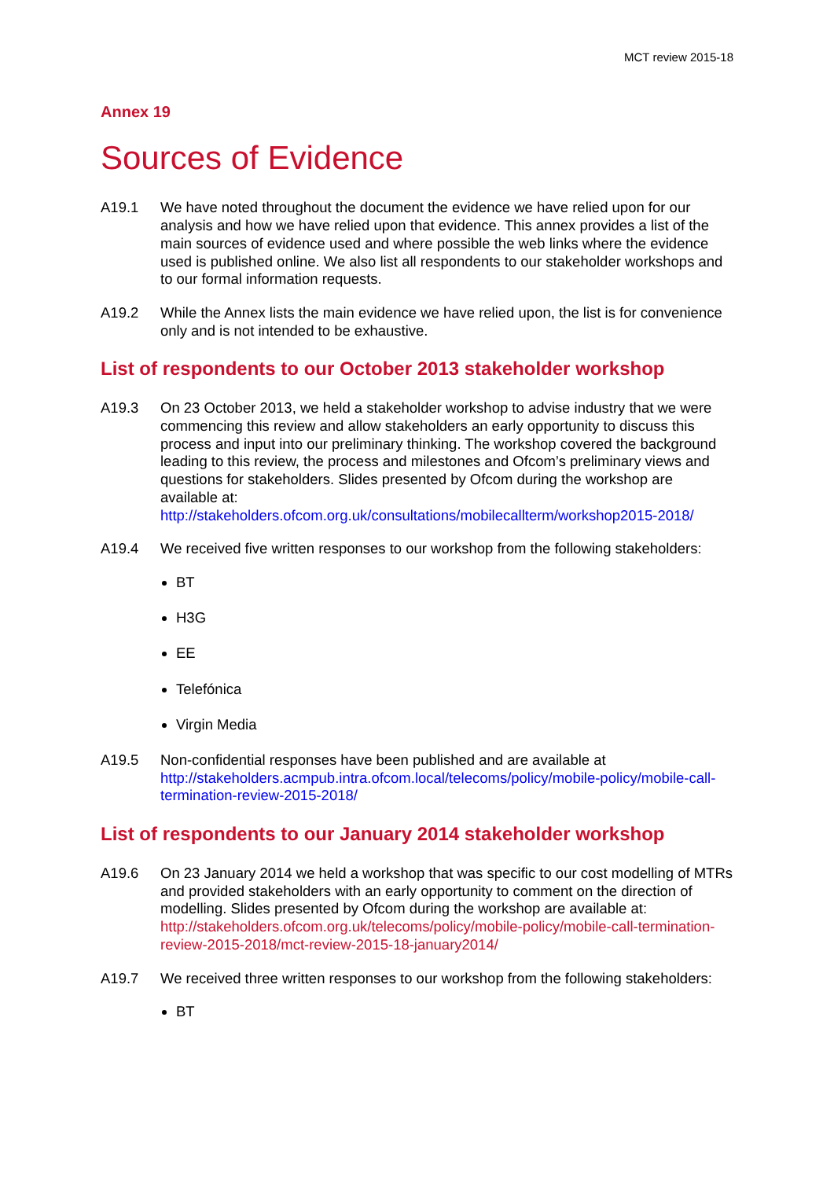MCT review 2015-18
Annex 19
Sources of Evidence
A19.1 We have noted throughout the document the evidence we have relied upon for our analysis and how we have relied upon that evidence. This annex provides a list of the main sources of evidence used and where possible the web links where the evidence used is published online. We also list all respondents to our stakeholder workshops and to our formal information requests.
A19.2 While the Annex lists the main evidence we have relied upon, the list is for convenience only and is not intended to be exhaustive.
List of respondents to our October 2013 stakeholder workshop
A19.3 On 23 October 2013, we held a stakeholder workshop to advise industry that we were commencing this review and allow stakeholders an early opportunity to discuss this process and input into our preliminary thinking. The workshop covered the background leading to this review, the process and milestones and Ofcom’s preliminary views and questions for stakeholders. Slides presented by Ofcom during the workshop are available at: http://stakeholders.ofcom.org.uk/consultations/mobilecallterm/workshop2015-2018/
A19.4 We received five written responses to our workshop from the following stakeholders:
BT
H3G
EE
Telefónica
Virgin Media
A19.5 Non-confidential responses have been published and are available at http://stakeholders.acmpub.intra.ofcom.local/telecoms/policy/mobile-policy/mobile-call-termination-review-2015-2018/
List of respondents to our January 2014 stakeholder workshop
A19.6 On 23 January 2014 we held a workshop that was specific to our cost modelling of MTRs and provided stakeholders with an early opportunity to comment on the direction of modelling. Slides presented by Ofcom during the workshop are available at: http://stakeholders.ofcom.org.uk/telecoms/policy/mobile-policy/mobile-call-termination-review-2015-2018/mct-review-2015-18-january2014/
A19.7 We received three written responses to our workshop from the following stakeholders:
BT